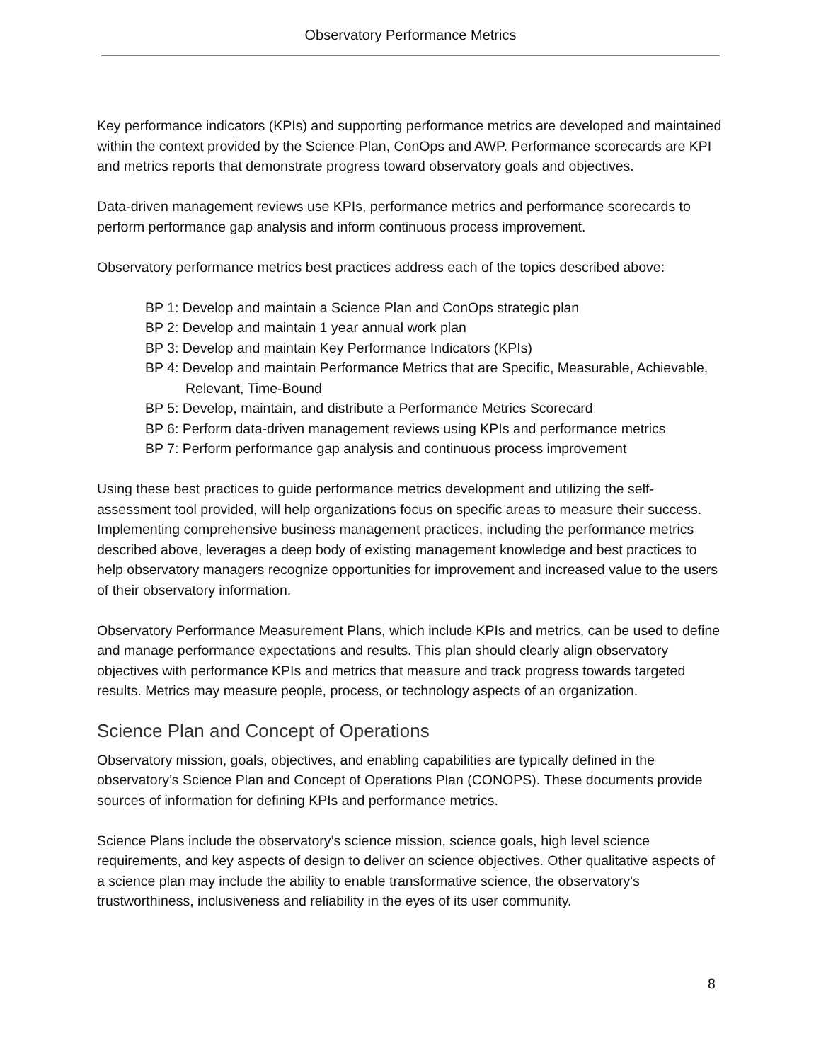Observatory Performance Metrics
Key performance indicators (KPIs) and supporting performance metrics are developed and maintained within the context provided by the Science Plan, ConOps and AWP. Performance scorecards are KPI and metrics reports that demonstrate progress toward observatory goals and objectives.
Data-driven management reviews use KPIs, performance metrics and performance scorecards to perform performance gap analysis and inform continuous process improvement.
Observatory performance metrics best practices address each of the topics described above:
BP 1: Develop and maintain a Science Plan and ConOps strategic plan
BP 2: Develop and maintain 1 year annual work plan
BP 3: Develop and maintain Key Performance Indicators (KPIs)
BP 4: Develop and maintain Performance Metrics that are Specific, Measurable, Achievable, Relevant, Time-Bound
BP 5: Develop, maintain, and distribute a Performance Metrics Scorecard
BP 6: Perform data-driven management reviews using KPIs and performance metrics
BP 7: Perform performance gap analysis and continuous process improvement
Using these best practices to guide performance metrics development and utilizing the self-assessment tool provided, will help organizations focus on specific areas to measure their success. Implementing comprehensive business management practices, including the performance metrics described above, leverages a deep body of existing management knowledge and best practices to help observatory managers recognize opportunities for improvement and increased value to the users of their observatory information.
Observatory Performance Measurement Plans, which include KPIs and metrics, can be used to define and manage performance expectations and results. This plan should clearly align observatory objectives with performance KPIs and metrics that measure and track progress towards targeted results. Metrics may measure people, process, or technology aspects of an organization.
Science Plan and Concept of Operations
Observatory mission, goals, objectives, and enabling capabilities are typically defined in the observatory’s Science Plan and Concept of Operations Plan (CONOPS). These documents provide sources of information for defining KPIs and performance metrics.
Science Plans include the observatory’s science mission, science goals, high level science requirements, and key aspects of design to deliver on science objectives. Other qualitative aspects of a science plan may include the ability to enable transformative science, the observatory's trustworthiness, inclusiveness and reliability in the eyes of its user community.
8